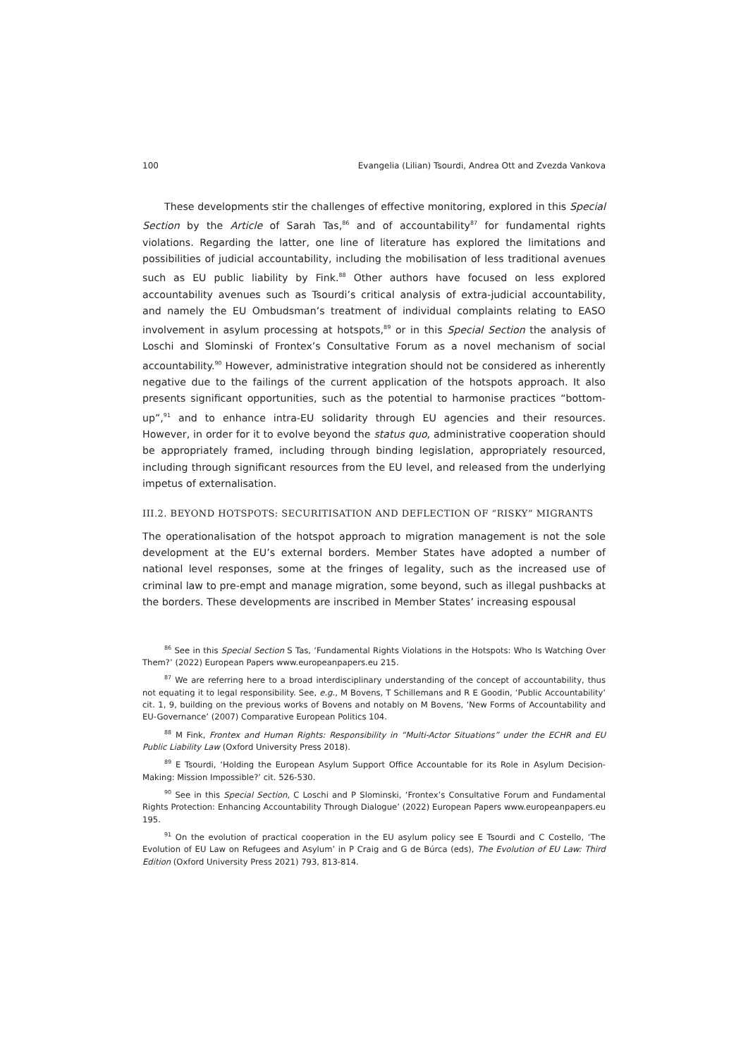100 Evangelia (Lilian) Tsourdi, Andrea Ott and Zvezda Vankova
These developments stir the challenges of effective monitoring, explored in this Special Section by the Article of Sarah Tas,<sup>86</sup> and of accountability<sup>87</sup> for fundamental rights violations. Regarding the latter, one line of literature has explored the limitations and possibilities of judicial accountability, including the mobilisation of less traditional avenues such as EU public liability by Fink.<sup>88</sup> Other authors have focused on less explored accountability avenues such as Tsourdi’s critical analysis of extra-judicial accountability, and namely the EU Ombudsman’s treatment of individual complaints relating to EASO involvement in asylum processing at hotspots,<sup>89</sup> or in this Special Section the analysis of Loschi and Slominski of Frontex’s Consultative Forum as a novel mechanism of social accountability.<sup>90</sup> However, administrative integration should not be considered as inherently negative due to the failings of the current application of the hotspots approach. It also presents significant opportunities, such as the potential to harmonise practices “bottom-up”,<sup>91</sup> and to enhance intra-EU solidarity through EU agencies and their resources. However, in order for it to evolve beyond the status quo, administrative cooperation should be appropriately framed, including through binding legislation, appropriately resourced, including through significant resources from the EU level, and released from the underlying impetus of externalisation.
III.2. BEYOND HOTSPOTS: SECURITISATION AND DEFLECTION OF “RISKY” MIGRANTS
The operationalisation of the hotspot approach to migration management is not the sole development at the EU’s external borders. Member States have adopted a number of national level responses, some at the fringes of legality, such as the increased use of criminal law to pre-empt and manage migration, some beyond, such as illegal pushbacks at the borders. These developments are inscribed in Member States’ increasing espousal
<sup>86</sup> See in this Special Section S Tas, ‘Fundamental Rights Violations in the Hotspots: Who Is Watching Over Them?’ (2022) European Papers www.europeanpapers.eu 215.
<sup>87</sup> We are referring here to a broad interdisciplinary understanding of the concept of accountability, thus not equating it to legal responsibility. See, e.g., M Bovens, T Schillemans and R E Goodin, ‘Public Accountability’ cit. 1, 9, building on the previous works of Bovens and notably on M Bovens, ‘New Forms of Accountability and EU-Governance’ (2007) Comparative European Politics 104.
<sup>88</sup> M Fink, Frontex and Human Rights: Responsibility in “Multi-Actor Situations” under the ECHR and EU Public Liability Law (Oxford University Press 2018).
<sup>89</sup> E Tsourdi, ‘Holding the European Asylum Support Office Accountable for its Role in Asylum Decision-Making: Mission Impossible?’ cit. 526-530.
<sup>90</sup> See in this Special Section, C Loschi and P Slominski, ‘Frontex’s Consultative Forum and Fundamental Rights Protection: Enhancing Accountability Through Dialogue’ (2022) European Papers www.europeanpapers.eu 195.
<sup>91</sup> On the evolution of practical cooperation in the EU asylum policy see E Tsourdi and C Costello, ‘The Evolution of EU Law on Refugees and Asylum’ in P Craig and G de Búrca (eds), The Evolution of EU Law: Third Edition (Oxford University Press 2021) 793, 813-814.